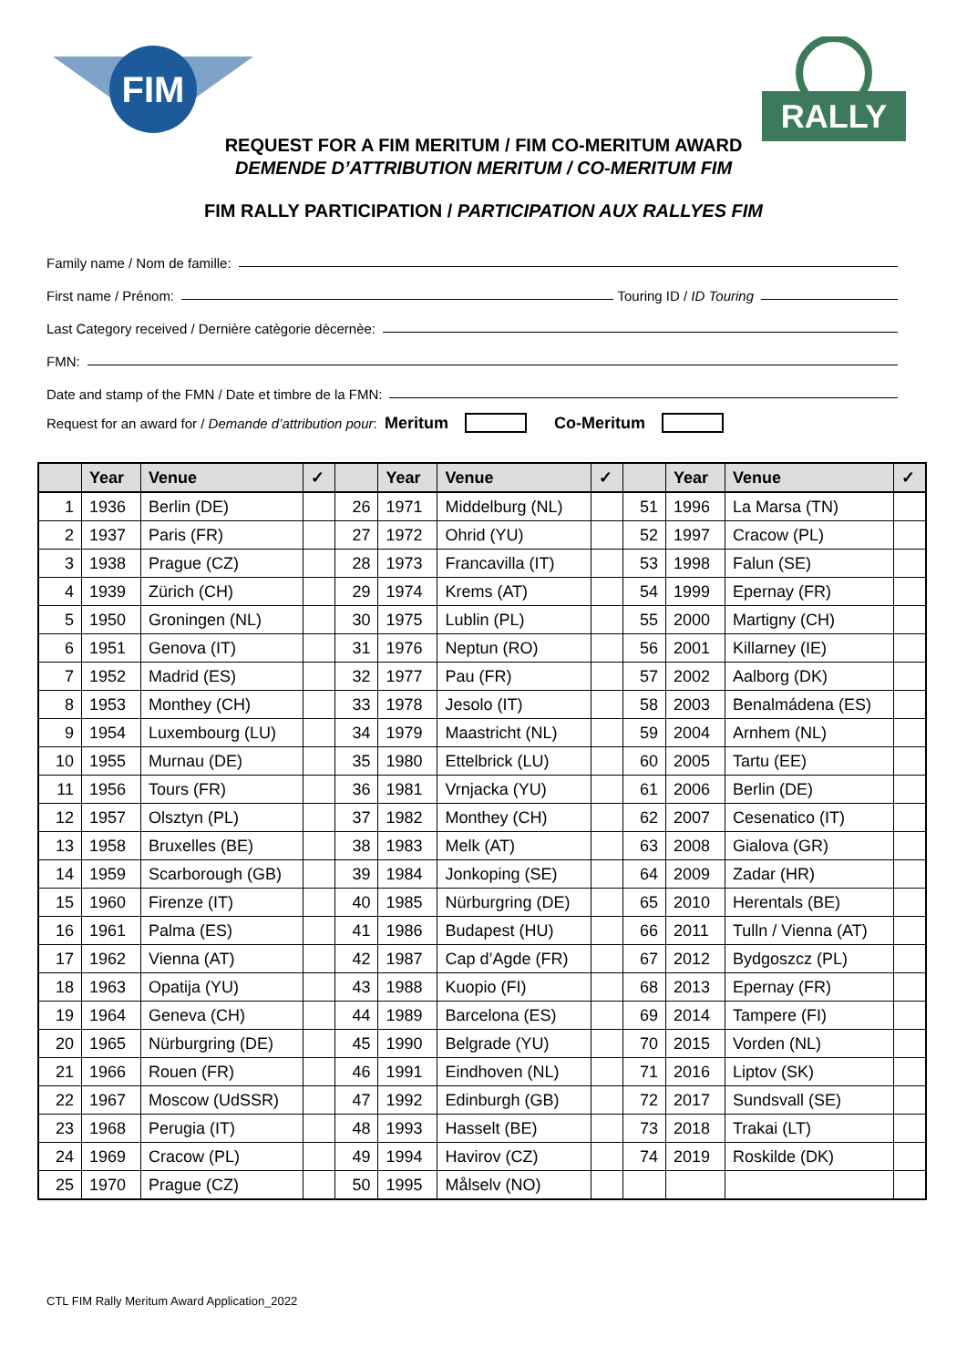FIM
RALLY
REQUEST FOR A FIM MERITUM / FIM CO-MERITUM AWARD
DEMENDE D’ATTRIBUTION MERITUM / CO-MERITUM FIM
FIM RALLY PARTICIPATION / PARTICIPATION AUX RALLYES FIM
Family name / Nom de famille:
First name / Prénom: Touring ID / ID Touring
Last Category received / Dernière catègorie dècernèe:
FMN:
Date and stamp of the FMN / Date et timbre de la FMN:
Request for an award for / Demande d’attribution pour: Meritum Co-Meritum
| | Year | Venue | ✓ | | Year | Venue | ✓ | | Year | Venue | ✓ |
| --- | --- | --- | --- | --- | --- | --- | --- | --- | --- | --- | --- |
| 1 | 1936 | Berlin (DE) | | 26 | 1971 | Middelburg (NL) | | 51 | 1996 | La Marsa (TN) | |
| 2 | 1937 | Paris (FR) | | 27 | 1972 | Ohrid (YU) | | 52 | 1997 | Cracow (PL) | |
| 3 | 1938 | Prague (CZ) | | 28 | 1973 | Francavilla (IT) | | 53 | 1998 | Falun (SE) | |
| 4 | 1939 | Zürich (CH) | | 29 | 1974 | Krems (AT) | | 54 | 1999 | Epernay (FR) | |
| 5 | 1950 | Groningen (NL) | | 30 | 1975 | Lublin (PL) | | 55 | 2000 | Martigny (CH) | |
| 6 | 1951 | Genova (IT) | | 31 | 1976 | Neptun (RO) | | 56 | 2001 | Killarney (IE) | |
| 7 | 1952 | Madrid (ES) | | 32 | 1977 | Pau (FR) | | 57 | 2002 | Aalborg (DK) | |
| 8 | 1953 | Monthey (CH) | | 33 | 1978 | Jesolo (IT) | | 58 | 2003 | Benalmádena (ES) | |
| 9 | 1954 | Luxembourg (LU) | | 34 | 1979 | Maastricht (NL) | | 59 | 2004 | Arnhem (NL) | |
| 10 | 1955 | Murnau (DE) | | 35 | 1980 | Ettelbrick (LU) | | 60 | 2005 | Tartu (EE) | |
| 11 | 1956 | Tours (FR) | | 36 | 1981 | Vrnjacka (YU) | | 61 | 2006 | Berlin (DE) | |
| 12 | 1957 | Olsztyn (PL) | | 37 | 1982 | Monthey (CH) | | 62 | 2007 | Cesenatico (IT) | |
| 13 | 1958 | Bruxelles (BE) | | 38 | 1983 | Melk (AT) | | 63 | 2008 | Gialova (GR) | |
| 14 | 1959 | Scarborough (GB) | | 39 | 1984 | Jonkoping (SE) | | 64 | 2009 | Zadar (HR) | |
| 15 | 1960 | Firenze (IT) | | 40 | 1985 | Nürburgring (DE) | | 65 | 2010 | Herentals (BE) | |
| 16 | 1961 | Palma (ES) | | 41 | 1986 | Budapest (HU) | | 66 | 2011 | Tulln / Vienna (AT) | |
| 17 | 1962 | Vienna (AT) | | 42 | 1987 | Cap d’Agde (FR) | | 67 | 2012 | Bydgoszcz (PL) | |
| 18 | 1963 | Opatija (YU) | | 43 | 1988 | Kuopio (FI) | | 68 | 2013 | Epernay (FR) | |
| 19 | 1964 | Geneva (CH) | | 44 | 1989 | Barcelona (ES) | | 69 | 2014 | Tampere (FI) | |
| 20 | 1965 | Nürburgring (DE) | | 45 | 1990 | Belgrade (YU) | | 70 | 2015 | Vorden (NL) | |
| 21 | 1966 | Rouen (FR) | | 46 | 1991 | Eindhoven (NL) | | 71 | 2016 | Liptov (SK) | |
| 22 | 1967 | Moscow (UdSSR) | | 47 | 1992 | Edinburgh (GB) | | 72 | 2017 | Sundsvall (SE) | |
| 23 | 1968 | Perugia (IT) | | 48 | 1993 | Hasselt (BE) | | 73 | 2018 | Trakai (LT) | |
| 24 | 1969 | Cracow (PL) | | 49 | 1994 | Havirov (CZ) | | 74 | 2019 | Roskilde (DK) | |
| 25 | 1970 | Prague (CZ) | | 50 | 1995 | Målselv (NO) | | | | | |
CTL FIM Rally Meritum Award Application_2022